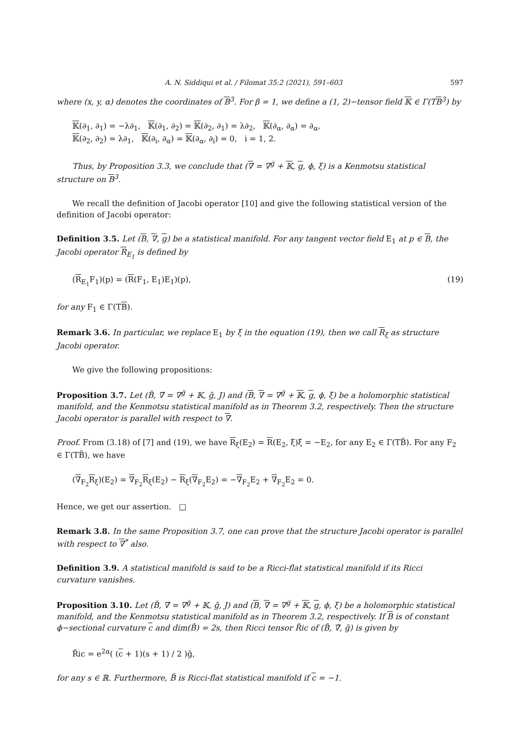A. N. Siddiqui et al. / Filomat 35:2 (2021), 591–603 597
where (x, y, α) denotes the coordinates of B<sup>3</sup>. For β = 1, we define a (1, 2)−tensor field 𝕂 ∈ Γ(TB<sup>3</sup>) by
𝕂(∂<sub>1</sub>, ∂<sub>1</sub>) = −λ∂<sub>1</sub>, 𝕂(∂<sub>1</sub>, ∂<sub>2</sub>) = 𝕂(∂<sub>2</sub>, ∂<sub>1</sub>) = λ∂<sub>2</sub>, 𝕂(∂<sub>α</sub>, ∂<sub>α</sub>) = ∂<sub>α</sub>,
𝕂(∂<sub>2</sub>, ∂<sub>2</sub>) = λ∂<sub>1</sub>, 𝕂(∂<sub>i</sub>, ∂<sub>α</sub>) = 𝕂(∂<sub>α</sub>, ∂<sub>i</sub>) = 0, i = 1, 2.
Thus, by Proposition 3.3, we conclude that (∇ = ∇<sup>g̅</sup> + 𝕂, g, ϕ, ξ) is a Kenmotsu statistical structure on B<sup>3</sup>.
We recall the definition of Jacobi operator [10] and give the following statistical version of the definition of Jacobi operator:
Definition 3.5. Let (B, ∇, g) be a statistical manifold. For any tangent vector field E<sub>1</sub> at p ∈ B, the Jacobi operator R<sub>E<sub>1</sub></sub> is defined by
(R<sub>E<sub>1</sub></sub>F<sub>1</sub>)(p) = (R(F<sub>1</sub>, E<sub>1</sub>)E<sub>1</sub>)(p), (19)
for any F<sub>1</sub> ∈ Γ(TB).
Remark 3.6. In particular, we replace E<sub>1</sub> by ξ in the equation (19), then we call R<sub>ξ</sub> as structure Jacobi operator.
We give the following propositions:
Proposition 3.7. Let (B̃, ∇̃ = ∇<sup>g̃</sup> + 𝕂, g̃, J) and (B, ∇ = ∇<sup>g̅</sup> + 𝕂, g, ϕ, ξ) be a holomorphic statistical manifold, and the Kenmotsu statistical manifold as in Theorem 3.2, respectively. Then the structure Jacobi operator is parallel with respect to ∇.
Proof. From (3.18) of [7] and (19), we have R<sub>ξ</sub>(E<sub>2</sub>) = R(E<sub>2</sub>, ξ)ξ = −E<sub>2</sub>, for any E<sub>2</sub> ∈ Γ(TB̃). For any F<sub>2</sub> ∈ Γ(TB̃), we have
(∇<sub>F<sub>2</sub></sub>R<sub>ξ</sub>)(E<sub>2</sub>) = ∇<sub>F<sub>2</sub></sub>R<sub>ξ</sub>(E<sub>2</sub>) − R<sub>ξ</sub>(∇<sub>F<sub>2</sub></sub>E<sub>2</sub>) = −∇<sub>F<sub>2</sub></sub>E<sub>2</sub> + ∇<sub>F<sub>2</sub></sub>E<sub>2</sub> = 0.
Hence, we get our assertion. □
Remark 3.8. In the same Proposition 3.7, one can prove that the structure Jacobi operator is parallel with respect to ∇<sup>*</sup> also.
Definition 3.9. A statistical manifold is said to be a Ricci-flat statistical manifold if its Ricci curvature vanishes.
Proposition 3.10. Let (B̃, ∇̃ = ∇<sup>g̃</sup> + 𝕂, g̃, J) and (B, ∇ = ∇<sup>g̅</sup> + 𝕂, g, ϕ, ξ) be a holomorphic statistical manifold, and the Kenmotsu statistical manifold as in Theorem 3.2, respectively. If B is of constant ϕ−sectional curvature c and dim(B̃) = 2s, then Ricci tensor R̃ic of (B̃, ∇̃, g̃) is given by
R̃ic = e<sup>2α</sup>( (c + 1)(s + 1) / 2 )g̃,
for any s ∈ ℝ. Furthermore, B̃ is Ricci-flat statistical manifold if c = −1.